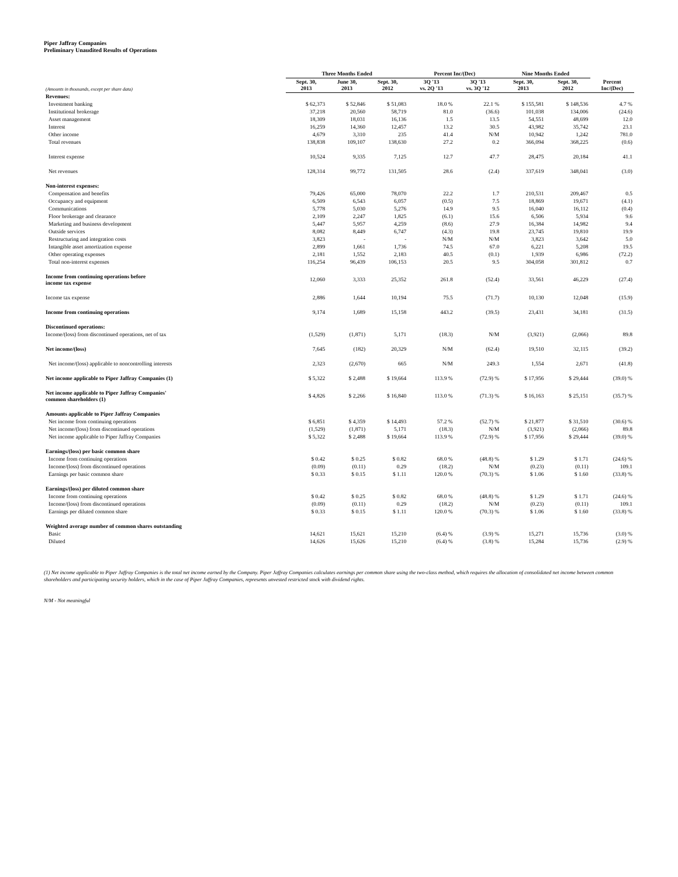Piper Jaffray Companies
Preliminary Unaudited Results of Operations
| | Three Months Ended | | | Percent Inc/(Dec) | | Nine Months Ended | | |
| --- | --- | --- | --- | --- | --- | --- | --- | --- |
| (Amounts in thousands, except per share data) | Sept. 30, 2013 | June 30, 2013 | Sept. 30, 2012 | 3Q '13 vs. 2Q '13 | 3Q '13 vs. 3Q '12 | Sept. 30, 2013 | Sept. 30, 2012 | Percent Inc/(Dec) |
| Revenues: | | | | | | | | |
| Investment banking | $ 62,373 | $ 52,846 | $ 51,083 | 18.0 % | 22.1 % | $ 155,581 | $ 148,536 | 4.7 % |
| Institutional brokerage | 37,218 | 20,560 | 58,719 | 81.0 | (36.6) | 101,038 | 134,006 | (24.6) |
| Asset management | 18,309 | 18,031 | 16,136 | 1.5 | 13.5 | 54,551 | 48,699 | 12.0 |
| Interest | 16,259 | 14,360 | 12,457 | 13.2 | 30.5 | 43,982 | 35,742 | 23.1 |
| Other income | 4,679 | 3,310 | 235 | 41.4 | N/M | 10,942 | 1,242 | 781.0 |
| Total revenues | 138,838 | 109,107 | 138,630 | 27.2 | 0.2 | 366,094 | 368,225 | (0.6) |
| Interest expense | 10,524 | 9,335 | 7,125 | 12.7 | 47.7 | 28,475 | 20,184 | 41.1 |
| Net revenues | 128,314 | 99,772 | 131,505 | 28.6 | (2.4) | 337,619 | 348,041 | (3.0) |
| Non-interest expenses: | | | | | | | | |
| Compensation and benefits | 79,426 | 65,000 | 78,070 | 22.2 | 1.7 | 210,531 | 209,467 | 0.5 |
| Occupancy and equipment | 6,509 | 6,543 | 6,057 | (0.5) | 7.5 | 18,869 | 19,671 | (4.1) |
| Communications | 5,778 | 5,030 | 5,276 | 14.9 | 9.5 | 16,040 | 16,112 | (0.4) |
| Floor brokerage and clearance | 2,109 | 2,247 | 1,825 | (6.1) | 15.6 | 6,506 | 5,934 | 9.6 |
| Marketing and business development | 5,447 | 5,957 | 4,259 | (8.6) | 27.9 | 16,384 | 14,982 | 9.4 |
| Outside services | 8,082 | 8,449 | 6,747 | (4.3) | 19.8 | 23,745 | 19,810 | 19.9 |
| Restructuring and integration costs | 3,823 | - | - | N/M | N/M | 3,823 | 3,642 | 5.0 |
| Intangible asset amortization expense | 2,899 | 1,661 | 1,736 | 74.5 | 67.0 | 6,221 | 5,208 | 19.5 |
| Other operating expenses | 2,181 | 1,552 | 2,183 | 40.5 | (0.1) | 1,939 | 6,986 | (72.2) |
| Total non-interest expenses | 116,254 | 96,439 | 106,153 | 20.5 | 9.5 | 304,058 | 301,812 | 0.7 |
| Income from continuing operations before income tax expense | 12,060 | 3,333 | 25,352 | 261.8 | (52.4) | 33,561 | 46,229 | (27.4) |
| Income tax expense | 2,886 | 1,644 | 10,194 | 75.5 | (71.7) | 10,130 | 12,048 | (15.9) |
| Income from continuing operations | 9,174 | 1,689 | 15,158 | 443.2 | (39.5) | 23,431 | 34,181 | (31.5) |
| Discontinued operations: | | | | | | | | |
| Income/(loss) from discontinued operations, net of tax | (1,529) | (1,871) | 5,171 | (18.3) | N/M | (3,921) | (2,066) | 89.8 |
| Net income/(loss) | 7,645 | (182) | 20,329 | N/M | (62.4) | 19,510 | 32,115 | (39.2) |
| Net income/(loss) applicable to noncontrolling interests | 2,323 | (2,670) | 665 | N/M | 249.3 | 1,554 | 2,671 | (41.8) |
| Net income applicable to Piper Jaffray Companies (1) | $ 5,322 | $ 2,488 | $ 19,664 | 113.9 % | (72.9) % | $ 17,956 | $ 29,444 | (39.0) % |
| Net income applicable to Piper Jaffray Companies' common shareholders (1) | $ 4,826 | $ 2,266 | $ 16,840 | 113.0 % | (71.3) % | $ 16,163 | $ 25,151 | (35.7) % |
| Amounts applicable to Piper Jaffray Companies | | | | | | | | |
| Net income from continuing operations | $ 6,851 | $ 4,359 | $ 14,493 | 57.2 % | (52.7) % | $ 21,877 | $ 31,510 | (30.6) % |
| Net income/(loss) from discontinued operations | (1,529) | (1,871) | 5,171 | (18.3) | N/M | (3,921) | (2,066) | 89.8 |
| Net income applicable to Piper Jaffray Companies | $ 5,322 | $ 2,488 | $ 19,664 | 113.9 % | (72.9) % | $ 17,956 | $ 29,444 | (39.0) % |
| Earnings/(loss) per basic common share | | | | | | | | |
| Income from continuing operations | $ 0.42 | $ 0.25 | $ 0.82 | 68.0 % | (48.8) % | $ 1.29 | $ 1.71 | (24.6) % |
| Income/(loss) from discontinued operations | (0.09) | (0.11) | 0.29 | (18.2) | N/M | (0.23) | (0.11) | 109.1 |
| Earnings per basic common share | $ 0.33 | $ 0.15 | $ 1.11 | 120.0 % | (70.3) % | $ 1.06 | $ 1.60 | (33.8) % |
| Earnings/(loss) per diluted common share | | | | | | | | |
| Income from continuing operations | $ 0.42 | $ 0.25 | $ 0.82 | 68.0 % | (48.8) % | $ 1.29 | $ 1.71 | (24.6) % |
| Income/(loss) from discontinued operations | (0.09) | (0.11) | 0.29 | (18.2) | N/M | (0.23) | (0.11) | 109.1 |
| Earnings per diluted common share | $ 0.33 | $ 0.15 | $ 1.11 | 120.0 % | (70.3) % | $ 1.06 | $ 1.60 | (33.8) % |
| Weighted average number of common shares outstanding | | | | | | | | |
| Basic | 14,621 | 15,621 | 15,210 | (6.4) % | (3.9) % | 15,271 | 15,736 | (3.0) % |
| Diluted | 14,626 | 15,626 | 15,210 | (6.4) % | (3.8) % | 15,284 | 15,736 | (2.9) % |
(1) Net income applicable to Piper Jaffray Companies is the total net income earned by the Company. Piper Jaffray Companies calculates earnings per common share using the two-class method, which requires the allocation of consolidated net income between common shareholders and participating security holders, which in the case of Piper Jaffray Companies, represents unvested restricted stock with dividend rights.
N/M - Not meaningful